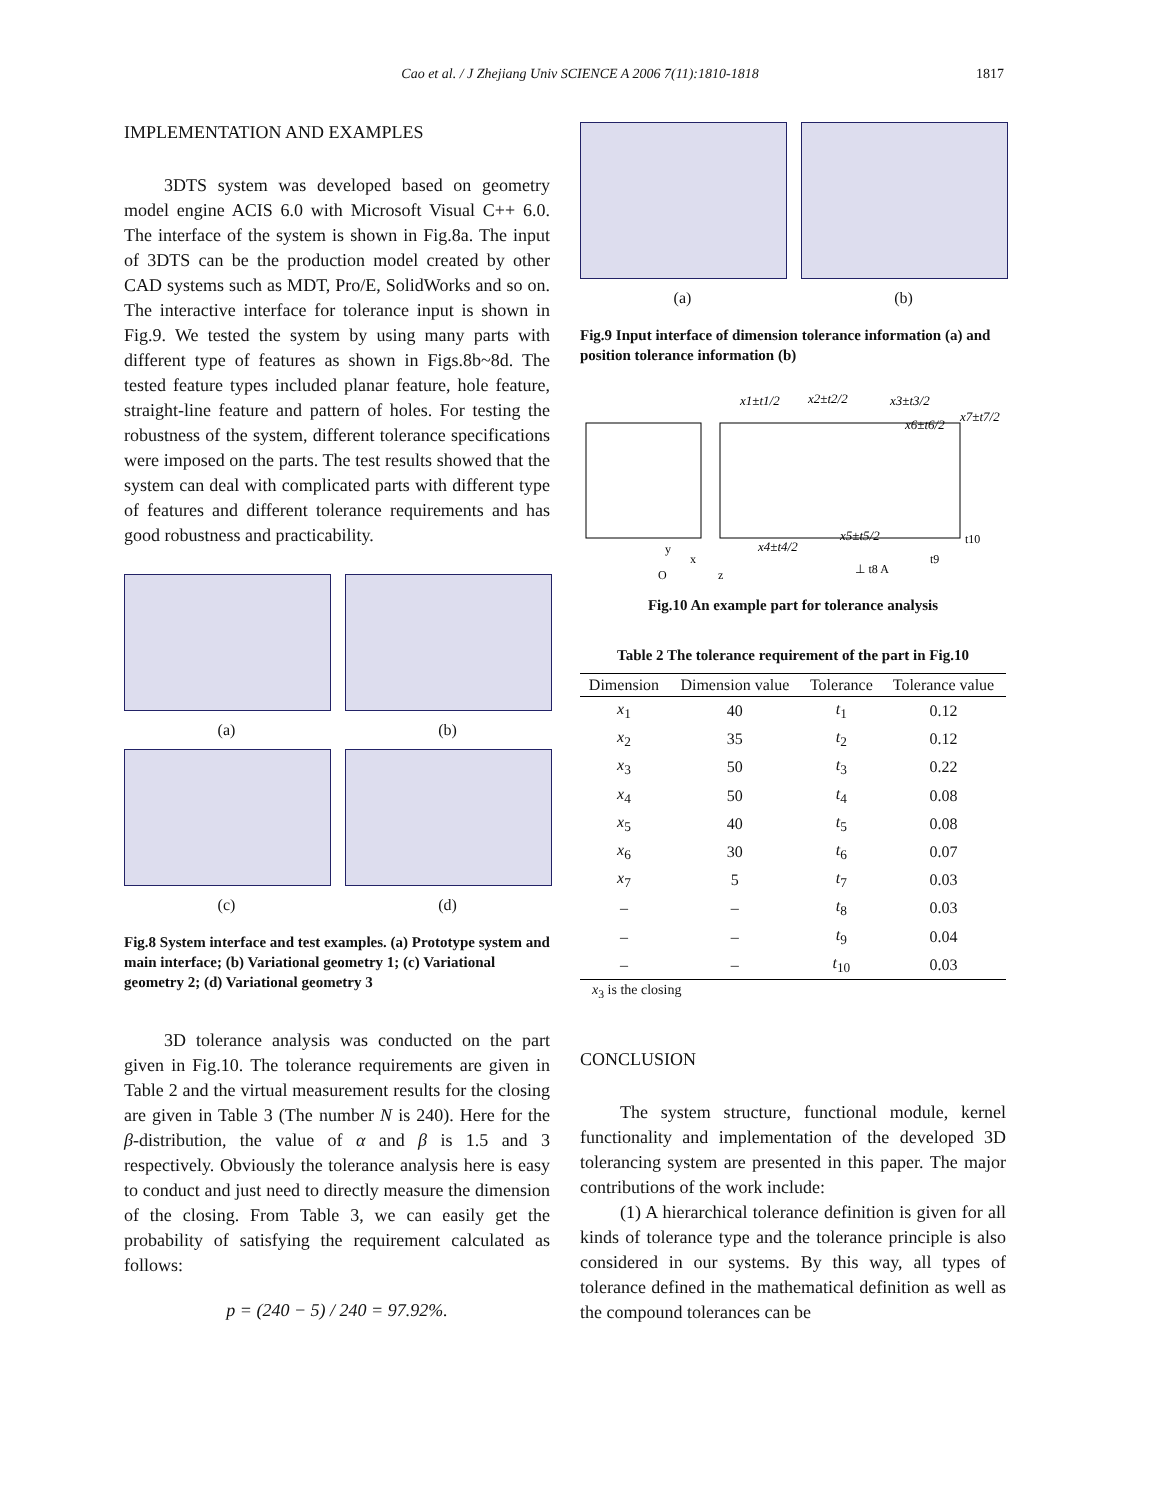Cao et al. / J Zhejiang Univ SCIENCE A 2006 7(11):1810-1818 1817
IMPLEMENTATION AND EXAMPLES
3DTS system was developed based on geometry model engine ACIS 6.0 with Microsoft Visual C++ 6.0. The interface of the system is shown in Fig.8a. The input of 3DTS can be the production model created by other CAD systems such as MDT, Pro/E, SolidWorks and so on. The interactive interface for tolerance input is shown in Fig.9. We tested the system by using many parts with different type of features as shown in Figs.8b~8d. The tested feature types included planar feature, hole feature, straight-line feature and pattern of holes. For testing the robustness of the system, different tolerance specifications were imposed on the parts. The test results showed that the system can deal with complicated parts with different type of features and different tolerance requirements and has good robustness and practicability.
(a)
(b)
(c)
(d)
Fig.8 System interface and test examples. (a) Prototype system and main interface; (b) Variational geometry 1; (c) Variational geometry 2; (d) Variational geometry 3
3D tolerance analysis was conducted on the part given in Fig.10. The tolerance requirements are given in Table 2 and the virtual measurement results for the closing are given in Table 3 (The number N is 240). Here for the β-distribution, the value of α and β is 1.5 and 3 respectively. Obviously the tolerance analysis here is easy to conduct and just need to directly measure the dimension of the closing. From Table 3, we can easily get the probability of satisfying the requirement calculated as follows:
p = (240 − 5) / 240 = 97.92%.
(a)
(b)
Fig.9 Input interface of dimension tolerance information (a) and position tolerance information (b)
x1±t1/2
x2±t2/2
x3±t3/2
x7±t7/2
x6±t6/2
x4±t4/2
x5±t5/2
t10
t9
⊥ t8 A
y
x
O
z
Fig.10 An example part for tolerance analysis
Table 2 The tolerance requirement of the part in Fig.10
| Dimension | Dimension value | Tolerance | Tolerance value |
| --- | --- | --- | --- |
| x<sub>1</sub> | 40 | t<sub>1</sub> | 0.12 |
| x<sub>2</sub> | 35 | t<sub>2</sub> | 0.12 |
| x<sub>3</sub> | 50 | t<sub>3</sub> | 0.22 |
| x<sub>4</sub> | 50 | t<sub>4</sub> | 0.08 |
| x<sub>5</sub> | 40 | t<sub>5</sub> | 0.08 |
| x<sub>6</sub> | 30 | t<sub>6</sub> | 0.07 |
| x<sub>7</sub> | 5 | t<sub>7</sub> | 0.03 |
| – | – | t<sub>8</sub> | 0.03 |
| – | – | t<sub>9</sub> | 0.04 |
| – | – | t<sub>10</sub> | 0.03 |
x<sub>3</sub> is the closing
CONCLUSION
The system structure, functional module, kernel functionality and implementation of the developed 3D tolerancing system are presented in this paper. The major contributions of the work include:
(1) A hierarchical tolerance definition is given for all kinds of tolerance type and the tolerance principle is also considered in our systems. By this way, all types of tolerance defined in the mathematical definition as well as the compound tolerances can be